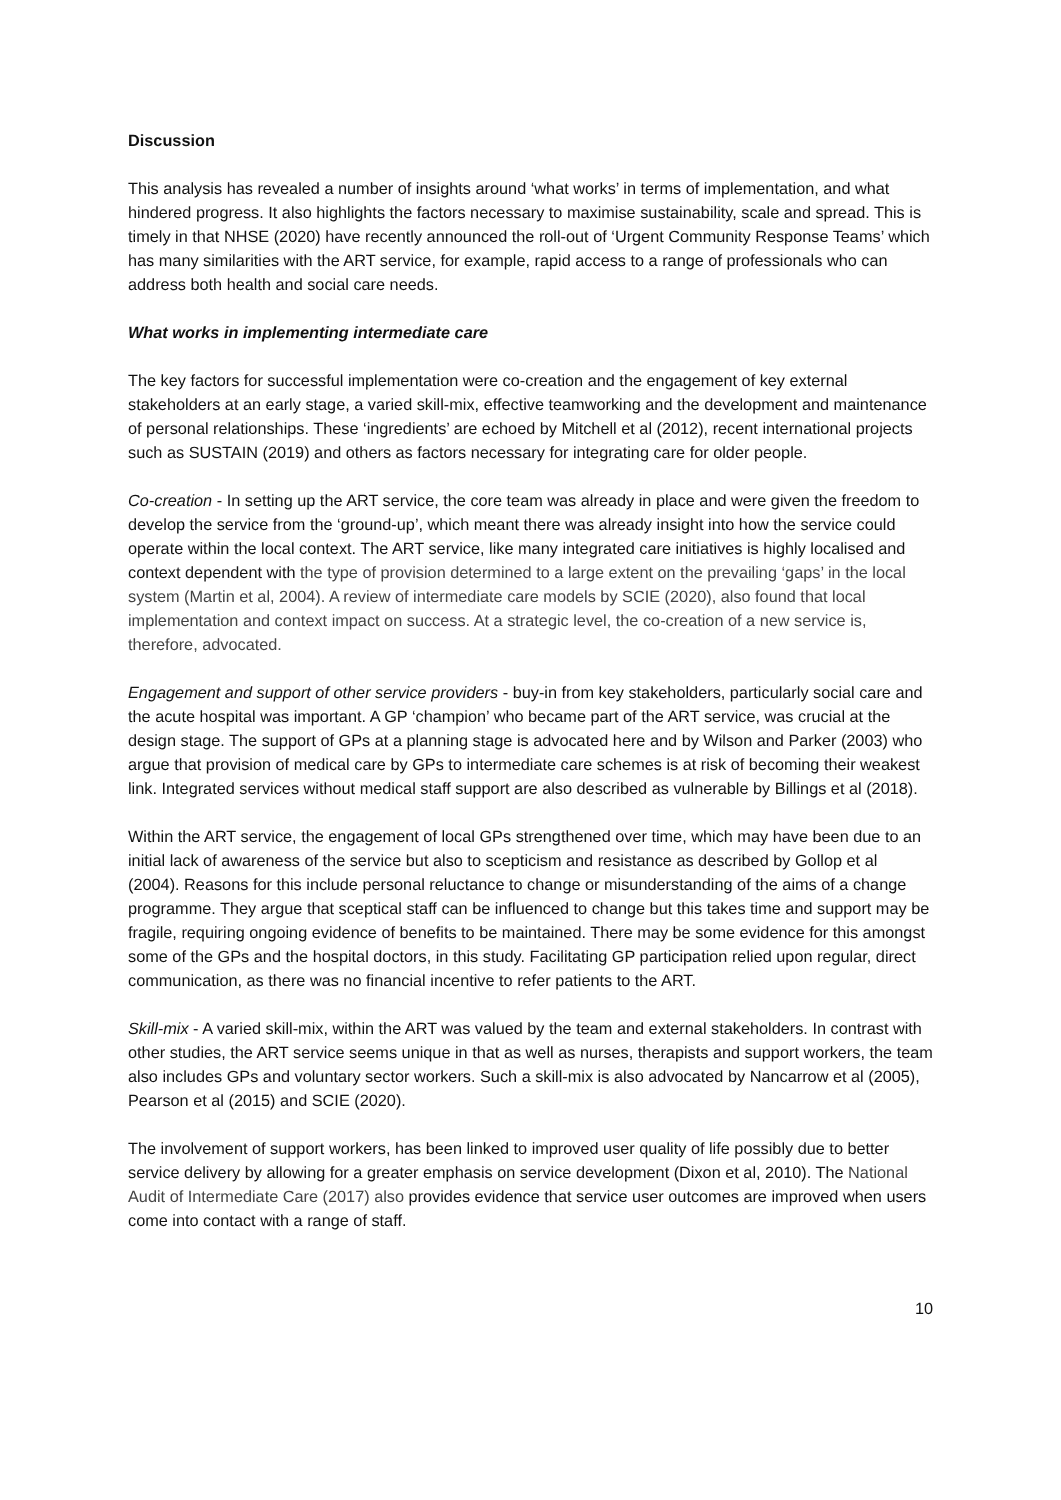Discussion
This analysis has revealed a number of insights around ‘what works’ in terms of implementation, and what hindered progress. It also highlights the factors necessary to maximise sustainability, scale and spread. This is timely in that NHSE (2020) have recently announced the roll-out of ‘Urgent Community Response Teams’ which has many similarities with the ART service, for example, rapid access to a range of professionals who can address both health and social care needs.
What works in implementing intermediate care
The key factors for successful implementation were co-creation and the engagement of key external stakeholders at an early stage, a varied skill-mix, effective teamworking and the development and maintenance of personal relationships. These ‘ingredients’ are echoed by Mitchell et al (2012), recent international projects such as SUSTAIN (2019) and others as factors necessary for integrating care for older people.
Co-creation - In setting up the ART service, the core team was already in place and were given the freedom to develop the service from the ‘ground-up’, which meant there was already insight into how the service could operate within the local context. The ART service, like many integrated care initiatives is highly localised and context dependent with the type of provision determined to a large extent on the prevailing ‘gaps’ in the local system (Martin et al, 2004). A review of intermediate care models by SCIE (2020), also found that local implementation and context impact on success. At a strategic level, the co-creation of a new service is, therefore, advocated.
Engagement and support of other service providers - buy-in from key stakeholders, particularly social care and the acute hospital was important. A GP ‘champion’ who became part of the ART service, was crucial at the design stage. The support of GPs at a planning stage is advocated here and by Wilson and Parker (2003) who argue that provision of medical care by GPs to intermediate care schemes is at risk of becoming their weakest link. Integrated services without medical staff support are also described as vulnerable by Billings et al (2018).
Within the ART service, the engagement of local GPs strengthened over time, which may have been due to an initial lack of awareness of the service but also to scepticism and resistance as described by Gollop et al (2004). Reasons for this include personal reluctance to change or misunderstanding of the aims of a change programme. They argue that sceptical staff can be influenced to change but this takes time and support may be fragile, requiring ongoing evidence of benefits to be maintained. There may be some evidence for this amongst some of the GPs and the hospital doctors, in this study. Facilitating GP participation relied upon regular, direct communication, as there was no financial incentive to refer patients to the ART.
Skill-mix - A varied skill-mix, within the ART was valued by the team and external stakeholders. In contrast with other studies, the ART service seems unique in that as well as nurses, therapists and support workers, the team also includes GPs and voluntary sector workers. Such a skill-mix is also advocated by Nancarrow et al (2005), Pearson et al (2015) and SCIE (2020).
The involvement of support workers, has been linked to improved user quality of life possibly due to better service delivery by allowing for a greater emphasis on service development (Dixon et al, 2010). The National Audit of Intermediate Care (2017) also provides evidence that service user outcomes are improved when users come into contact with a range of staff.
10